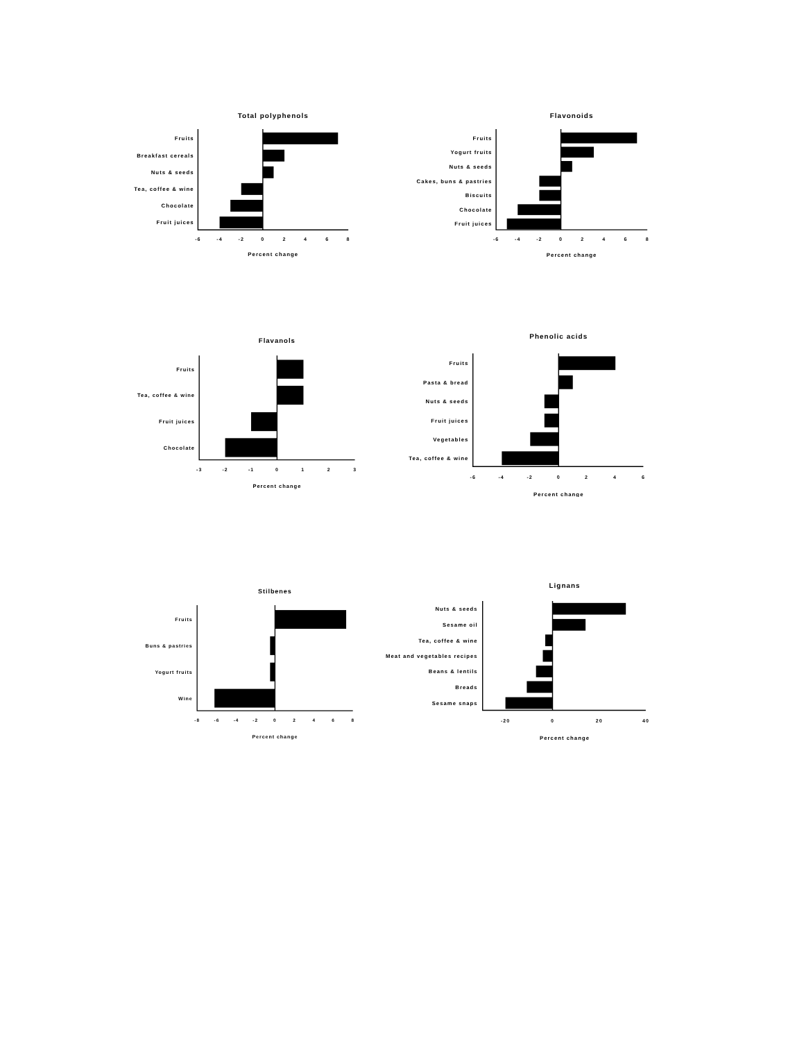Total polyphenols
Fruits
Breakfast cereals
Nuts & seeds
Tea, coffee & wine
Chocolate
Fruit juices
-6
-4
-2
0
2
4
6
8
Percent change
Flavonoids
Fruits
Yogurt fruits
Nuts & seeds
Cakes, buns & pastries
Biscuits
Chocolate
Fruit juices
-6
-4
-2
0
2
4
6
8
Percent change
Flavanols
Fruits
Tea, coffee & wine
Fruit juices
Chocolate
-3
-2
-1
0
1
2
3
Percent change
Phenolic acids
Fruits
Pasta & bread
Nuts & seeds
Fruit juices
Vegetables
Tea, coffee & wine
-6
-4
-2
0
2
4
6
Percent change
Stilbenes
Fruits
Buns & pastries
Yogurt fruits
Wine
-8
-6
-4
-2
0
2
4
6
8
Percent change
Lignans
Nuts & seeds
Sesame oil
Tea, coffee & wine
Meat and vegetables recipes
Beans & lentils
Breads
Sesame snaps
-20
0
20
40
Percent change